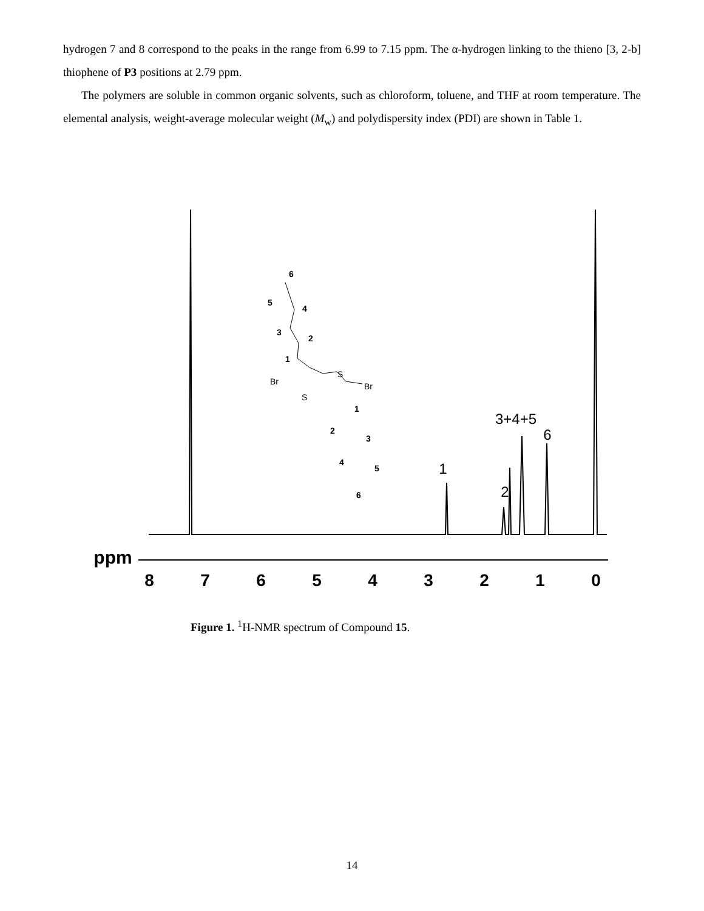hydrogen 7 and 8 correspond to the peaks in the range from 6.99 to 7.15 ppm. The α-hydrogen linking to the thieno [3, 2-b] thiophene of P3 positions at 2.79 ppm.
The polymers are soluble in common organic solvents, such as chloroform, toluene, and THF at room temperature. The elemental analysis, weight-average molecular weight (M<sub>w</sub>) and polydispersity index (PDI) are shown in Table 1.
8
7
6
5
4
3
2
1
0
ppm
1
2
3+4+5
6
6
5
4
3
2
1
1
2
3
4
5
6
Br
Br
S
S
Figure 1. <sup>1</sup>H-NMR spectrum of Compound 15.
14